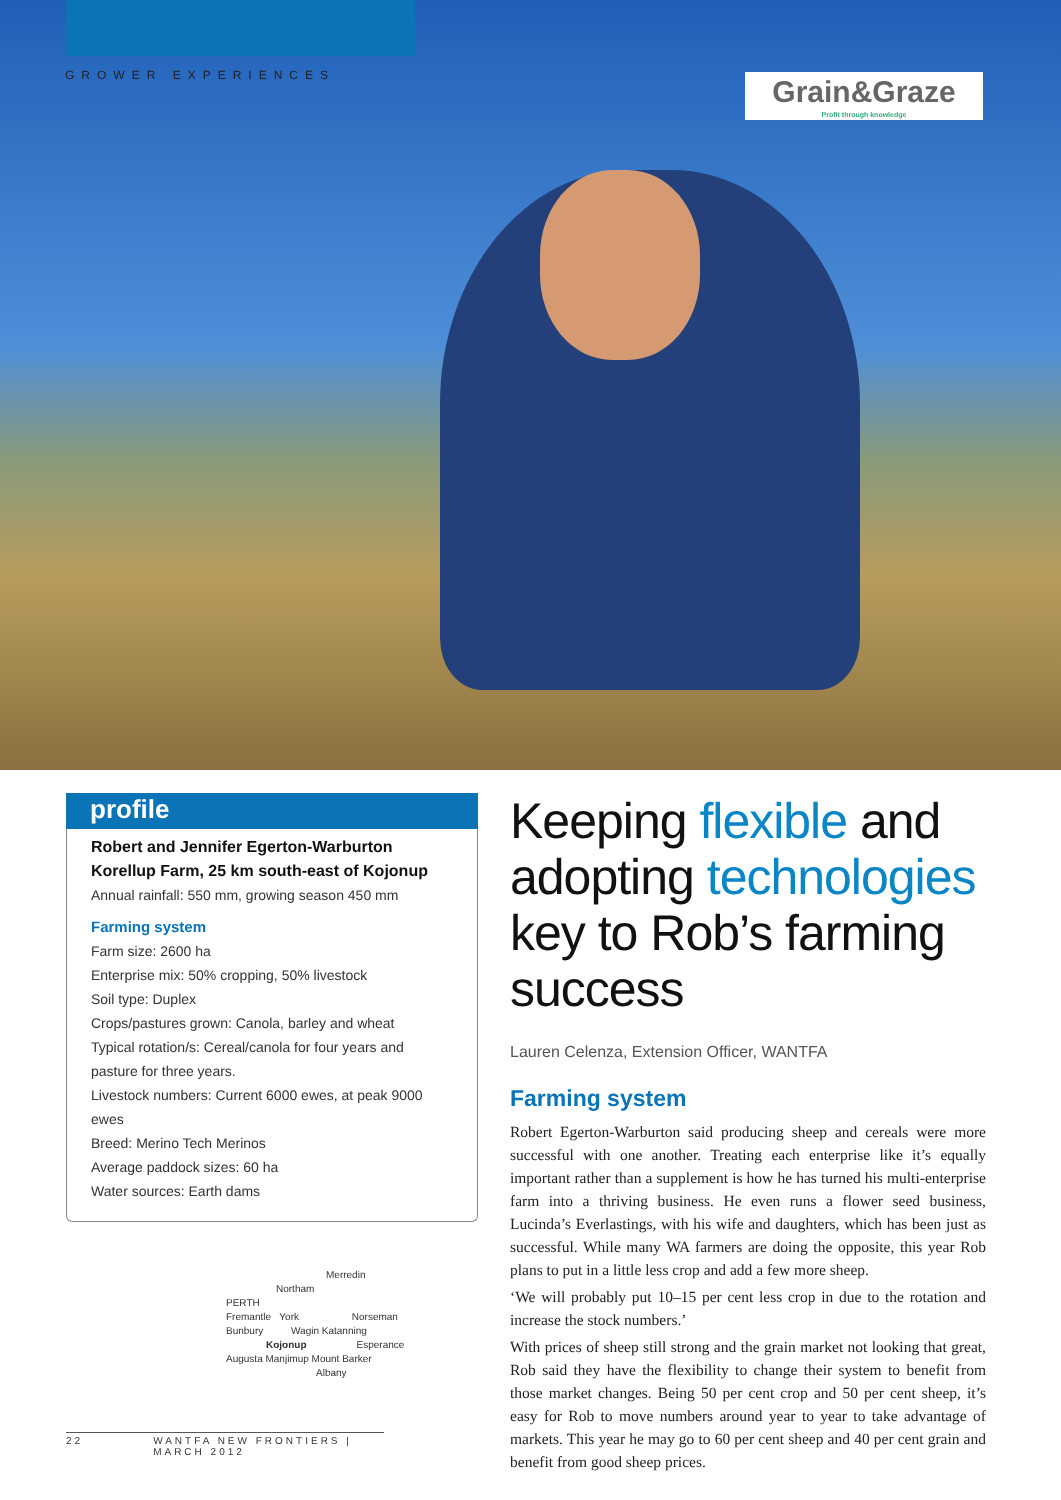GROWER EXPERIENCES
Grain&Graze
Profit through knowledge
profile
Robert and Jennifer Egerton-Warburton
Korellup Farm, 25 km south-east of Kojonup
Annual rainfall: 550 mm, growing season 450 mm
Farming system
Farm size: 2600 ha
Enterprise mix: 50% cropping, 50% livestock
Soil type: Duplex
Crops/pastures grown: Canola, barley and wheat
Typical rotation/s: Cereal/canola for four years and pasture for three years.
Livestock numbers: Current 6000 ewes, at peak 9000 ewes
Breed: Merino Tech Merinos
Average paddock sizes: 60 ha
Water sources: Earth dams
Merredin
Northam
PERTH
Fremantle York Norseman
Bunbury Wagin Katanning
Kojonup Esperance
Augusta Manjimup Mount Barker
Albany
Keeping flexible and adopting technologies key to Rob’s farming success
Lauren Celenza, Extension Officer, WANTFA
Farming system
Robert Egerton-Warburton said producing sheep and cereals were more successful with one another. Treating each enterprise like it’s equally important rather than a supplement is how he has turned his multi-enterprise farm into a thriving business. He even runs a flower seed business, Lucinda’s Everlastings, with his wife and daughters, which has been just as successful. While many WA farmers are doing the opposite, this year Rob plans to put in a little less crop and add a few more sheep.
‘We will probably put 10–15 per cent less crop in due to the rotation and increase the stock numbers.’
With prices of sheep still strong and the grain market not looking that great, Rob said they have the flexibility to change their system to benefit from those market changes. Being 50 per cent crop and 50 per cent sheep, it’s easy for Rob to move numbers around year to year to take advantage of markets. This year he may go to 60 per cent sheep and 40 per cent grain and benefit from good sheep prices.
22 WANTFA NEW FRONTIERS | MARCH 2012